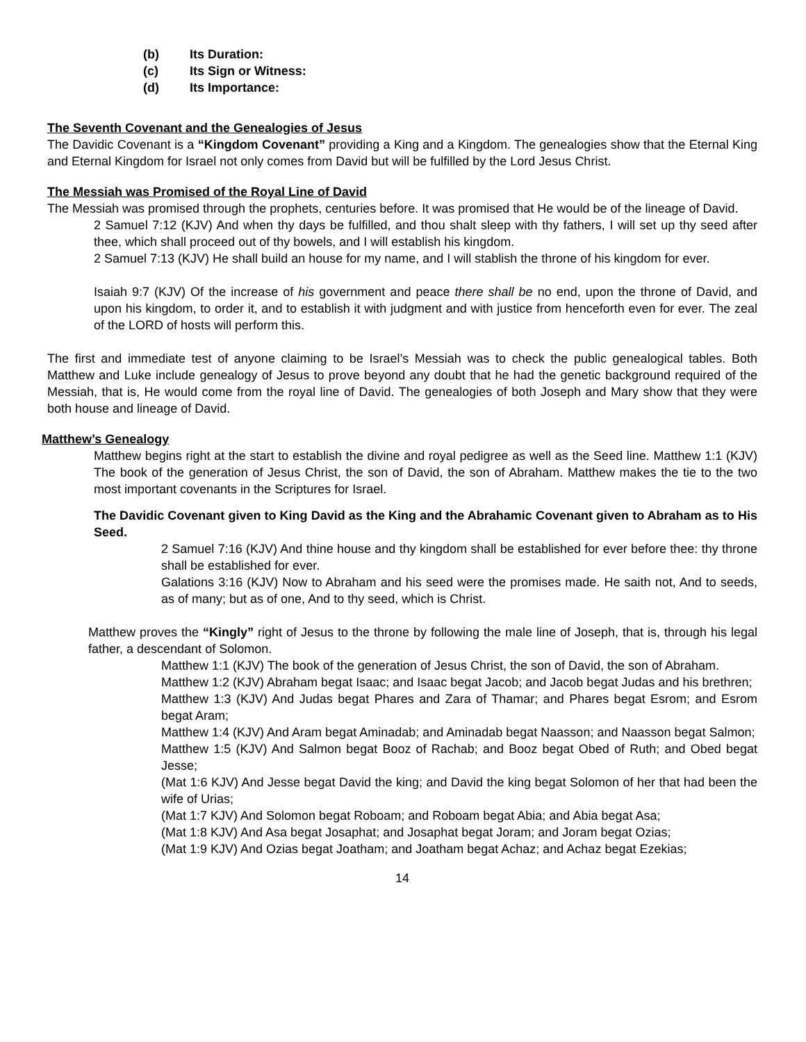(b) Its Duration:
(c) Its Sign or Witness:
(d) Its Importance:
The Seventh Covenant and the Genealogies of Jesus
The Davidic Covenant is a “Kingdom Covenant” providing a King and a Kingdom. The genealogies show that the Eternal King and Eternal Kingdom for Israel not only comes from David but will be fulfilled by the Lord Jesus Christ.
The Messiah was Promised of the Royal Line of David
The Messiah was promised through the prophets, centuries before. It was promised that He would be of the lineage of David.
2 Samuel 7:12 (KJV) And when thy days be fulfilled, and thou shalt sleep with thy fathers, I will set up thy seed after thee, which shall proceed out of thy bowels, and I will establish his kingdom.
2 Samuel 7:13 (KJV) He shall build an house for my name, and I will stablish the throne of his kingdom for ever.
Isaiah 9:7 (KJV) Of the increase of his government and peace there shall be no end, upon the throne of David, and upon his kingdom, to order it, and to establish it with judgment and with justice from henceforth even for ever. The zeal of the LORD of hosts will perform this.
The first and immediate test of anyone claiming to be Israel’s Messiah was to check the public genealogical tables. Both Matthew and Luke include genealogy of Jesus to prove beyond any doubt that he had the genetic background required of the Messiah, that is, He would come from the royal line of David. The genealogies of both Joseph and Mary show that they were both house and lineage of David.
Matthew’s Genealogy
Matthew begins right at the start to establish the divine and royal pedigree as well as the Seed line. Matthew 1:1 (KJV) The book of the generation of Jesus Christ, the son of David, the son of Abraham. Matthew makes the tie to the two most important covenants in the Scriptures for Israel.
The Davidic Covenant given to King David as the King and the Abrahamic Covenant given to Abraham as to His Seed.
2 Samuel 7:16 (KJV) And thine house and thy kingdom shall be established for ever before thee: thy throne shall be established for ever.
Galations 3:16 (KJV) Now to Abraham and his seed were the promises made. He saith not, And to seeds, as of many; but as of one, And to thy seed, which is Christ.
Matthew proves the “Kingly” right of Jesus to the throne by following the male line of Joseph, that is, through his legal father, a descendant of Solomon.
Matthew 1:1 (KJV) The book of the generation of Jesus Christ, the son of David, the son of Abraham.
Matthew 1:2 (KJV) Abraham begat Isaac; and Isaac begat Jacob; and Jacob begat Judas and his brethren;
Matthew 1:3 (KJV) And Judas begat Phares and Zara of Thamar; and Phares begat Esrom; and Esrom begat Aram;
Matthew 1:4 (KJV) And Aram begat Aminadab; and Aminadab begat Naasson; and Naasson begat Salmon;
Matthew 1:5 (KJV) And Salmon begat Booz of Rachab; and Booz begat Obed of Ruth; and Obed begat Jesse;
(Mat 1:6 KJV) And Jesse begat David the king; and David the king begat Solomon of her that had been the wife of Urias;
(Mat 1:7 KJV) And Solomon begat Roboam; and Roboam begat Abia; and Abia begat Asa;
(Mat 1:8 KJV) And Asa begat Josaphat; and Josaphat begat Joram; and Joram begat Ozias;
(Mat 1:9 KJV) And Ozias begat Joatham; and Joatham begat Achaz; and Achaz begat Ezekias;
14